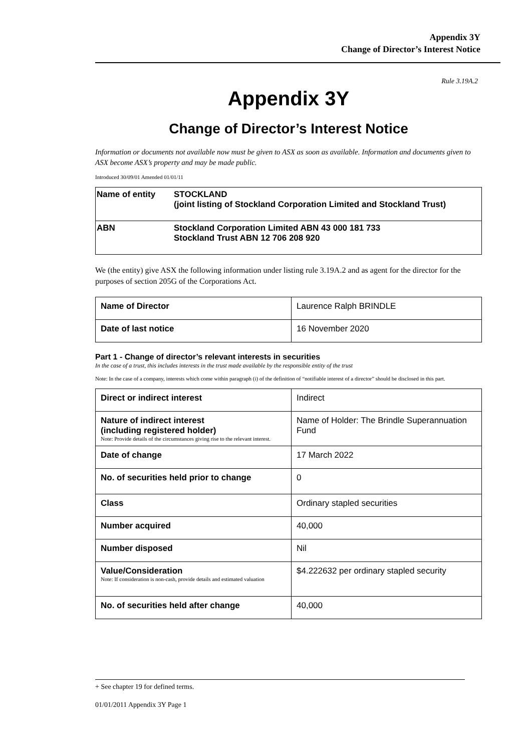Appendix 3Y
Change of Director’s Interest Notice
Rule 3.19A.2
Appendix 3Y
Change of Director’s Interest Notice
Information or documents not available now must be given to ASX as soon as available. Information and documents given to ASX become ASX’s property and may be made public.
Introduced 30/09/01 Amended 01/01/11
| Name of entity | STOCKLAND (joint listing of Stockland Corporation Limited and Stockland Trust) |
| ABN | Stockland Corporation Limited ABN 43 000 181 733 Stockland Trust ABN 12 706 208 920 |
We (the entity) give ASX the following information under listing rule 3.19A.2 and as agent for the director for the purposes of section 205G of the Corporations Act.
| Name of Director | Laurence Ralph BRINDLE |
| Date of last notice | 16 November 2020 |
Part 1 - Change of director’s relevant interests in securities
In the case of a trust, this includes interests in the trust made available by the responsible entity of the trust
Note: In the case of a company, interests which come within paragraph (i) of the definition of “notifiable interest of a director” should be disclosed in this part.
| Direct or indirect interest | Indirect |
| Nature of indirect interest (including registered holder) Note: Provide details of the circumstances giving rise to the relevant interest. | Name of Holder: The Brindle Superannuation Fund |
| Date of change | 17 March 2022 |
| No. of securities held prior to change | 0 |
| Class | Ordinary stapled securities |
| Number acquired | 40,000 |
| Number disposed | Nil |
| Value/Consideration Note: If consideration is non-cash, provide details and estimated valuation | $4.222632 per ordinary stapled security |
| No. of securities held after change | 40,000 |
+ See chapter 19 for defined terms.
01/01/2011 Appendix 3Y Page 1